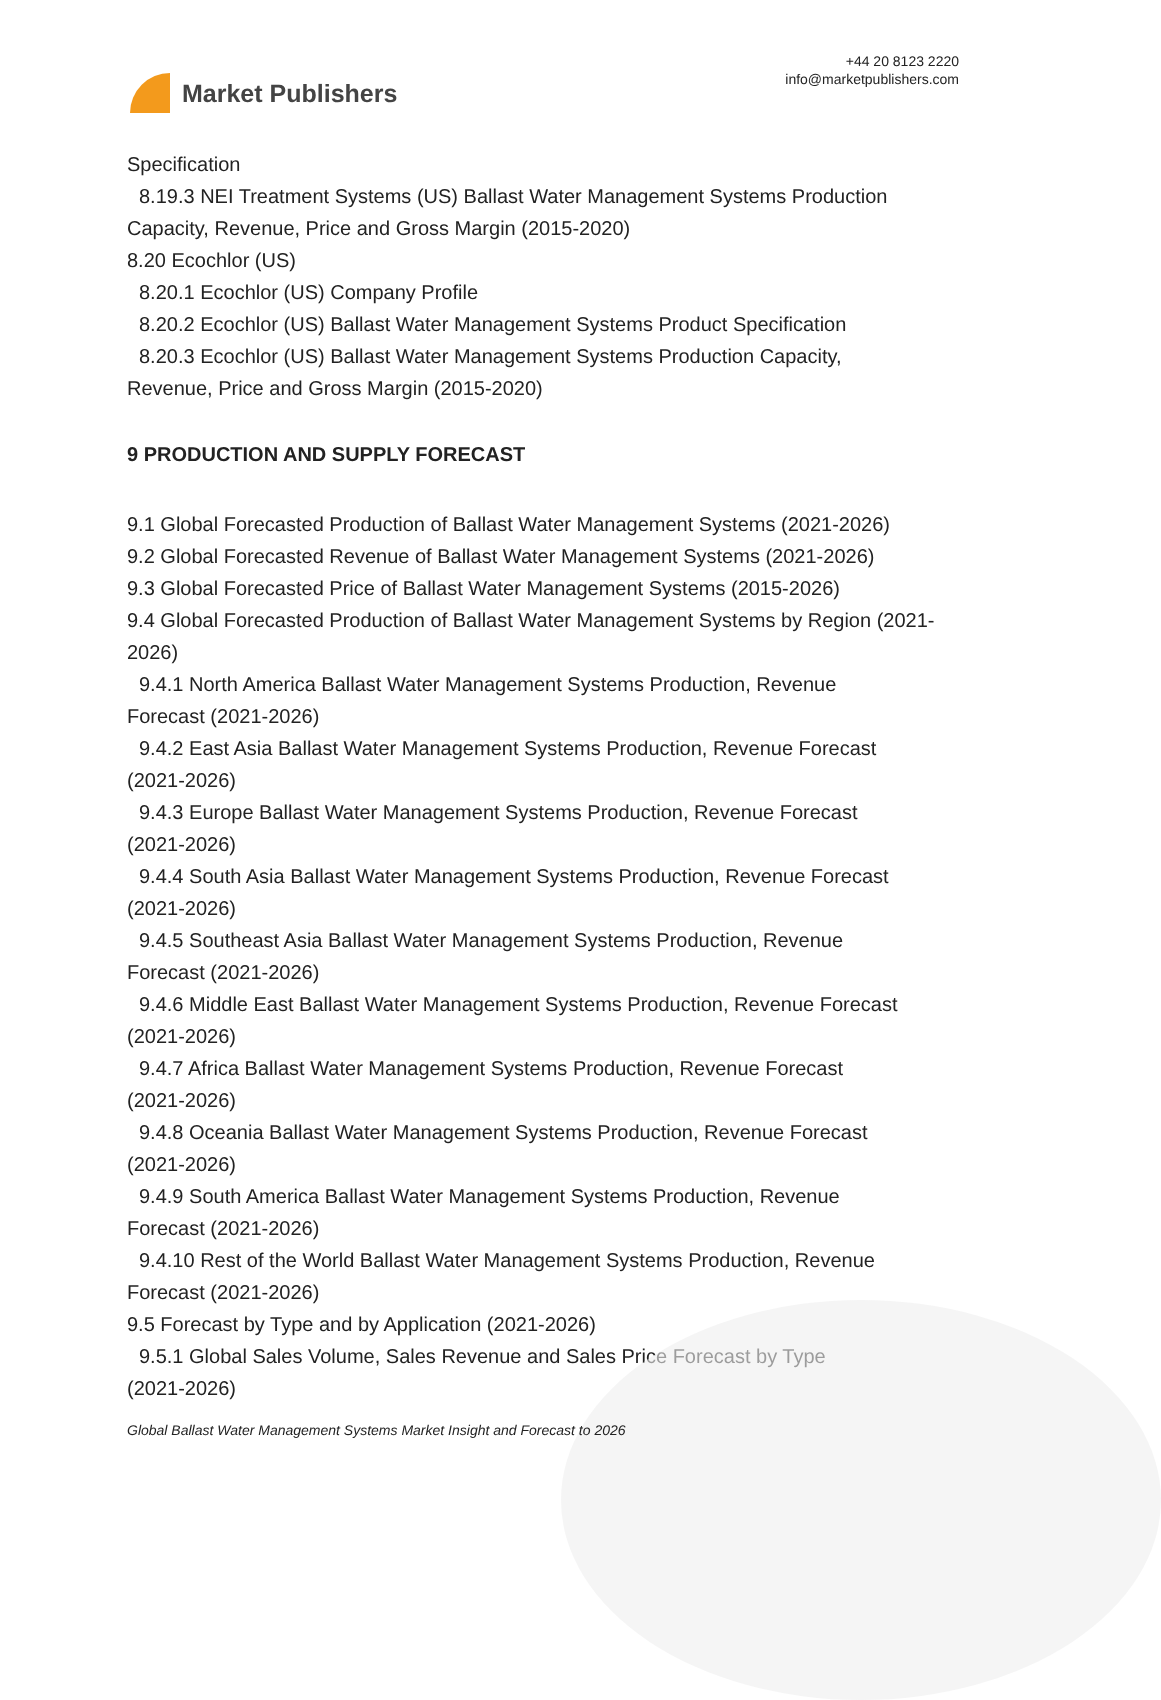Market Publishers
+44 20 8123 2220
info@marketpublishers.com
Specification
8.19.3 NEI Treatment Systems (US) Ballast Water Management Systems Production
Capacity, Revenue, Price and Gross Margin (2015-2020)
8.20 Ecochlor (US)
8.20.1 Ecochlor (US) Company Profile
8.20.2 Ecochlor (US) Ballast Water Management Systems Product Specification
8.20.3 Ecochlor (US) Ballast Water Management Systems Production Capacity,
Revenue, Price and Gross Margin (2015-2020)
9 PRODUCTION AND SUPPLY FORECAST
9.1 Global Forecasted Production of Ballast Water Management Systems (2021-2026)
9.2 Global Forecasted Revenue of Ballast Water Management Systems (2021-2026)
9.3 Global Forecasted Price of Ballast Water Management Systems (2015-2026)
9.4 Global Forecasted Production of Ballast Water Management Systems by Region (2021-2026)
9.4.1 North America Ballast Water Management Systems Production, Revenue
Forecast (2021-2026)
9.4.2 East Asia Ballast Water Management Systems Production, Revenue Forecast
(2021-2026)
9.4.3 Europe Ballast Water Management Systems Production, Revenue Forecast
(2021-2026)
9.4.4 South Asia Ballast Water Management Systems Production, Revenue Forecast
(2021-2026)
9.4.5 Southeast Asia Ballast Water Management Systems Production, Revenue
Forecast (2021-2026)
9.4.6 Middle East Ballast Water Management Systems Production, Revenue Forecast
(2021-2026)
9.4.7 Africa Ballast Water Management Systems Production, Revenue Forecast
(2021-2026)
9.4.8 Oceania Ballast Water Management Systems Production, Revenue Forecast
(2021-2026)
9.4.9 South America Ballast Water Management Systems Production, Revenue
Forecast (2021-2026)
9.4.10 Rest of the World Ballast Water Management Systems Production, Revenue
Forecast (2021-2026)
9.5 Forecast by Type and by Application (2021-2026)
9.5.1 Global Sales Volume, Sales Revenue and Sales Price Forecast by Type
(2021-2026)
Global Ballast Water Management Systems Market Insight and Forecast to 2026